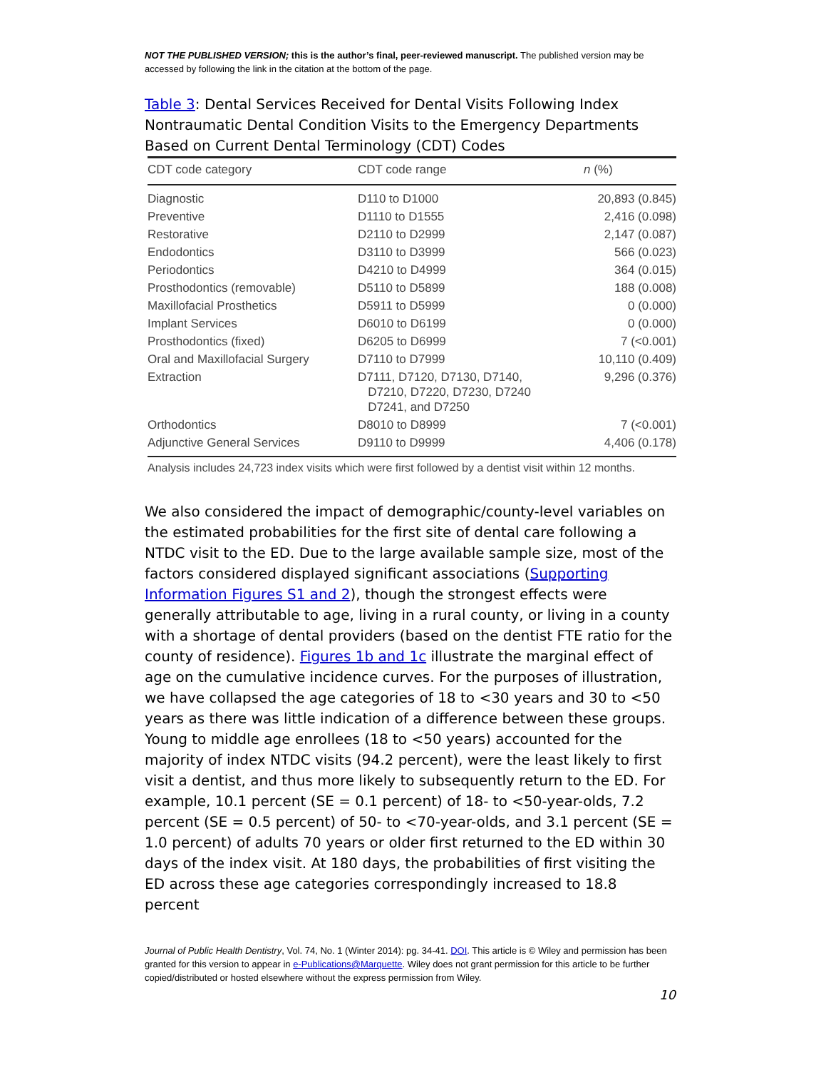NOT THE PUBLISHED VERSION; this is the author’s final, peer-reviewed manuscript. The published version may be accessed by following the link in the citation at the bottom of the page.
Table 3: Dental Services Received for Dental Visits Following Index Nontraumatic Dental Condition Visits to the Emergency Departments Based on Current Dental Terminology (CDT) Codes
| CDT code category | CDT code range | n (%) |
| --- | --- | --- |
| Diagnostic | D110 to D1000 | 20,893 (0.845) |
| Preventive | D1110 to D1555 | 2,416 (0.098) |
| Restorative | D2110 to D2999 | 2,147 (0.087) |
| Endodontics | D3110 to D3999 | 566 (0.023) |
| Periodontics | D4210 to D4999 | 364 (0.015) |
| Prosthodontics (removable) | D5110 to D5899 | 188 (0.008) |
| Maxillofacial Prosthetics | D5911 to D5999 | 0 (0.000) |
| Implant Services | D6010 to D6199 | 0 (0.000) |
| Prosthodontics (fixed) | D6205 to D6999 | 7 (<0.001) |
| Oral and Maxillofacial Surgery | D7110 to D7999 | 10,110 (0.409) |
| Extraction | D7111, D7120, D7130, D7140, D7210, D7220, D7230, D7240 D7241, and D7250 | 9,296 (0.376) |
| Orthodontics | D8010 to D8999 | 7 (<0.001) |
| Adjunctive General Services | D9110 to D9999 | 4,406 (0.178) |
Analysis includes 24,723 index visits which were first followed by a dentist visit within 12 months.
We also considered the impact of demographic/county-level variables on the estimated probabilities for the first site of dental care following a NTDC visit to the ED. Due to the large available sample size, most of the factors considered displayed significant associations (Supporting Information Figures S1 and 2), though the strongest effects were generally attributable to age, living in a rural county, or living in a county with a shortage of dental providers (based on the dentist FTE ratio for the county of residence). Figures 1b and 1c illustrate the marginal effect of age on the cumulative incidence curves. For the purposes of illustration, we have collapsed the age categories of 18 to <30 years and 30 to <50 years as there was little indication of a difference between these groups. Young to middle age enrollees (18 to <50 years) accounted for the majority of index NTDC visits (94.2 percent), were the least likely to first visit a dentist, and thus more likely to subsequently return to the ED. For example, 10.1 percent (SE = 0.1 percent) of 18- to <50-year-olds, 7.2 percent (SE = 0.5 percent) of 50- to <70-year-olds, and 3.1 percent (SE = 1.0 percent) of adults 70 years or older first returned to the ED within 30 days of the index visit. At 180 days, the probabilities of first visiting the ED across these age categories correspondingly increased to 18.8 percent
Journal of Public Health Dentistry, Vol. 74, No. 1 (Winter 2014): pg. 34-41. DOI. This article is © Wiley and permission has been granted for this version to appear in e-Publications@Marquette. Wiley does not grant permission for this article to be further copied/distributed or hosted elsewhere without the express permission from Wiley.
10